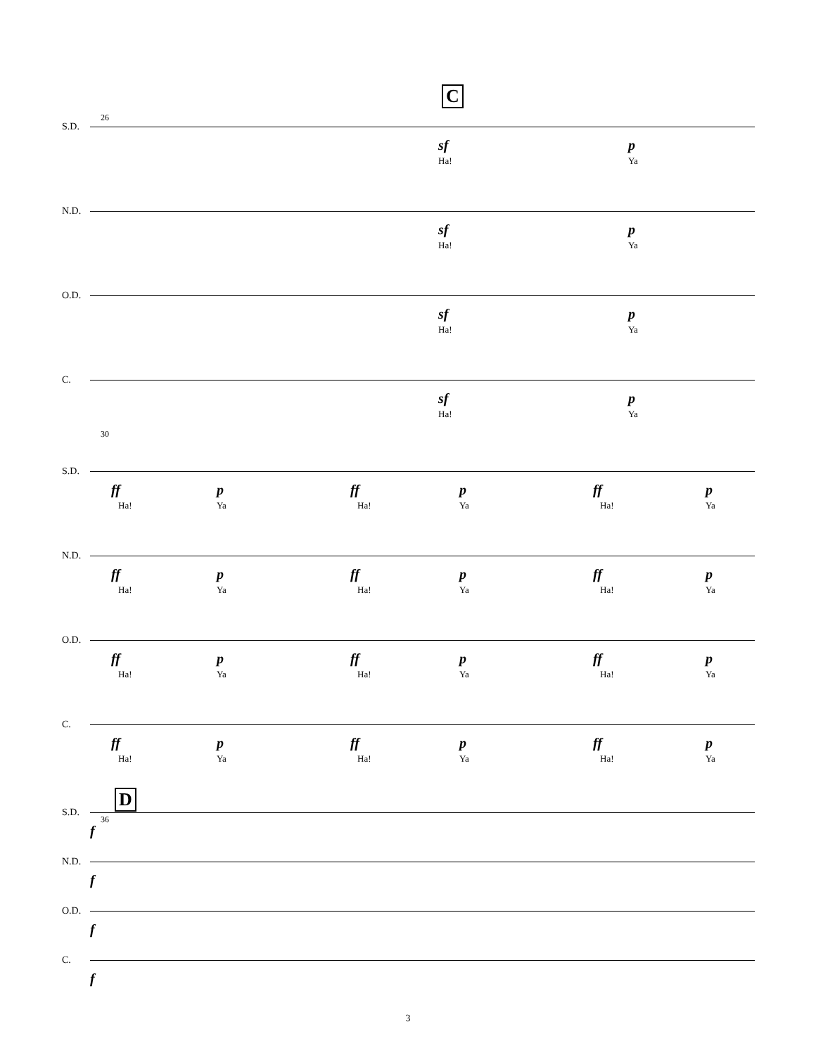C
26
S.D.
sf
Ha!
p
Ya
N.D.
sf
Ha!
p
Ya
O.D.
sf
Ha!
p
Ya
C.
sf
Ha!
p
Ya
30
S.D.
ff
Ha!
p
Ya
ff
Ha!
p
Ya
ff
Ha!
p
Ya
N.D.
ff
Ha!
p
Ya
ff
Ha!
p
Ya
ff
Ha!
p
Ya
O.D.
ff
Ha!
p
Ya
ff
Ha!
p
Ya
ff
Ha!
p
Ya
C.
ff
Ha!
p
Ya
ff
Ha!
p
Ya
ff
Ha!
p
Ya
D
36
S.D.
f
N.D.
f
O.D.
f
C.
f
3